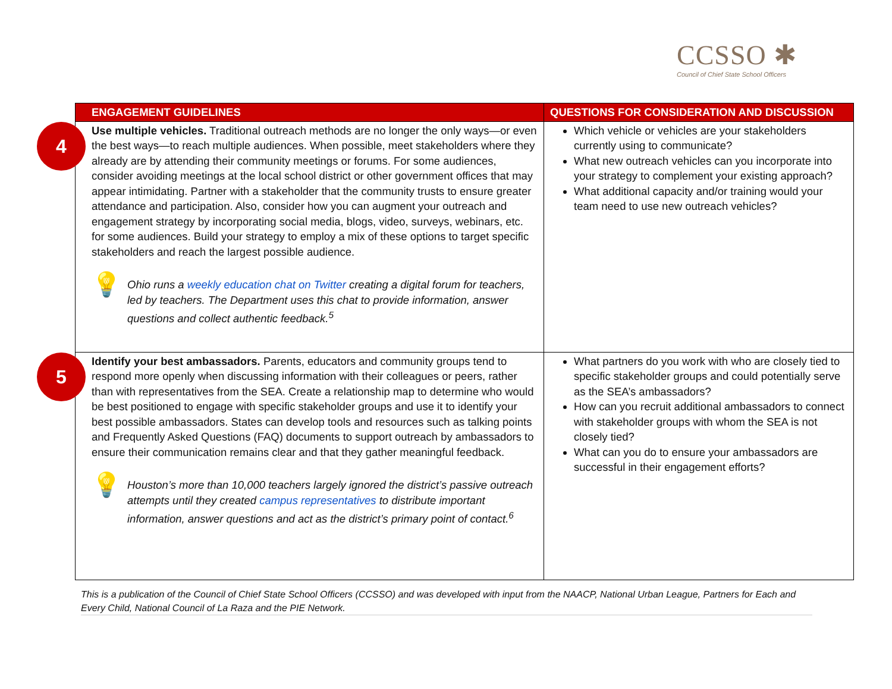CCSSO ✱
Council of Chief State School Officers
| ENGAGEMENT GUIDELINES | QUESTIONS FOR CONSIDERATION AND DISCUSSION |
| --- | --- |
| 4 Use multiple vehicles. Traditional outreach methods are no longer the only ways—or even the best ways—to reach multiple audiences. When possible, meet stakeholders where they already are by attending their community meetings or forums. For some audiences, consider avoiding meetings at the local school district or other government offices that may appear intimidating. Partner with a stakeholder that the community trusts to ensure greater attendance and participation. Also, consider how you can augment your outreach and engagement strategy by incorporating social media, blogs, video, surveys, webinars, etc. for some audiences. Build your strategy to employ a mix of these options to target specific stakeholders and reach the largest possible audience. 💡 Ohio runs a weekly education chat on Twitter creating a digital forum for teachers, led by teachers. The Department uses this chat to provide information, answer questions and collect authentic feedback.<sup>5</sup> | Which vehicle or vehicles are your stakeholders currently using to communicate? What new outreach vehicles can you incorporate into your strategy to complement your existing approach? What additional capacity and/or training would your team need to use new outreach vehicles? |
| 5 Identify your best ambassadors. Parents, educators and community groups tend to respond more openly when discussing information with their colleagues or peers, rather than with representatives from the SEA. Create a relationship map to determine who would be best positioned to engage with specific stakeholder groups and use it to identify your best possible ambassadors. States can develop tools and resources such as talking points and Frequently Asked Questions (FAQ) documents to support outreach by ambassadors to ensure their communication remains clear and that they gather meaningful feedback. 💡 Houston’s more than 10,000 teachers largely ignored the district’s passive outreach attempts until they created campus representatives to distribute important information, answer questions and act as the district’s primary point of contact.<sup>6</sup> | What partners do you work with who are closely tied to specific stakeholder groups and could potentially serve as the SEA’s ambassadors? How can you recruit additional ambassadors to connect with stakeholder groups with whom the SEA is not closely tied? What can you do to ensure your ambassadors are successful in their engagement efforts? |
This is a publication of the Council of Chief State School Officers (CCSSO) and was developed with input from the NAACP, National Urban League, Partners for Each and Every Child, National Council of La Raza and the PIE Network.